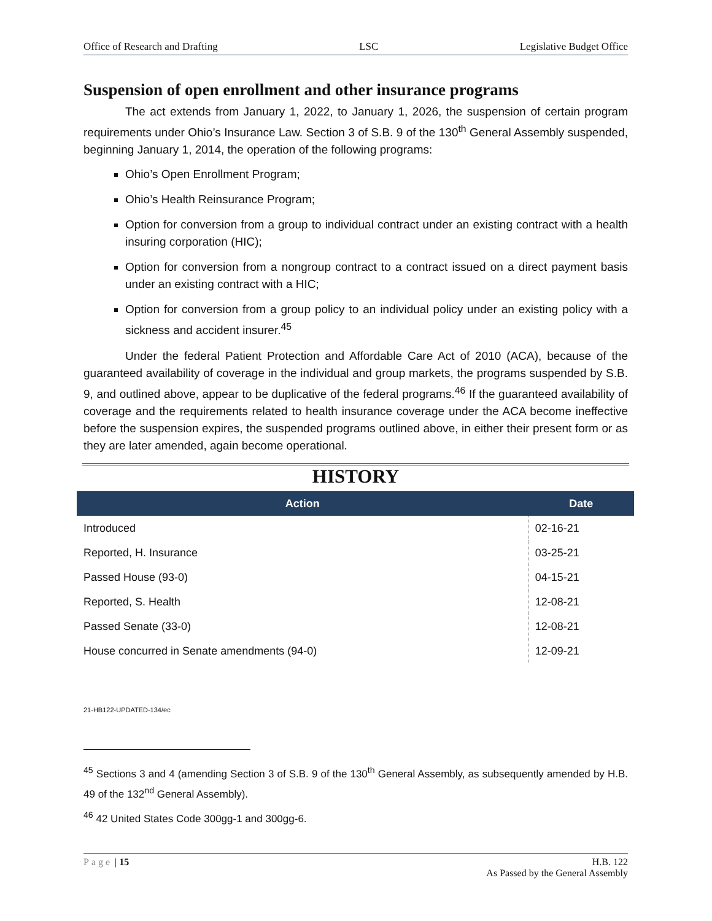Office of Research and Drafting LSC Legislative Budget Office
Suspension of open enrollment and other insurance programs
The act extends from January 1, 2022, to January 1, 2026, the suspension of certain program requirements under Ohio’s Insurance Law. Section 3 of S.B. 9 of the 130<sup>th</sup> General Assembly suspended, beginning January 1, 2014, the operation of the following programs:
Ohio’s Open Enrollment Program;
Ohio’s Health Reinsurance Program;
Option for conversion from a group to individual contract under an existing contract with a health insuring corporation (HIC);
Option for conversion from a nongroup contract to a contract issued on a direct payment basis under an existing contract with a HIC;
Option for conversion from a group policy to an individual policy under an existing policy with a sickness and accident insurer.<sup>45</sup>
Under the federal Patient Protection and Affordable Care Act of 2010 (ACA), because of the guaranteed availability of coverage in the individual and group markets, the programs suspended by S.B. 9, and outlined above, appear to be duplicative of the federal programs.<sup>46</sup> If the guaranteed availability of coverage and the requirements related to health insurance coverage under the ACA become ineffective before the suspension expires, the suspended programs outlined above, in either their present form or as they are later amended, again become operational.
HISTORY
| Action | Date |
| --- | --- |
| Introduced | 02-16-21 |
| Reported, H. Insurance | 03-25-21 |
| Passed House (93-0) | 04-15-21 |
| Reported, S. Health | 12-08-21 |
| Passed Senate (33-0) | 12-08-21 |
| House concurred in Senate amendments (94-0) | 12-09-21 |
21-HB122-UPDATED-134/ec
<sup>45</sup> Sections 3 and 4 (amending Section 3 of S.B. 9 of the 130<sup>th</sup> General Assembly, as subsequently amended by H.B. 49 of the 132<sup>nd</sup> General Assembly).
<sup>46</sup> 42 United States Code 300gg-1 and 300gg-6.
Page | 15 H.B. 122
As Passed by the General Assembly